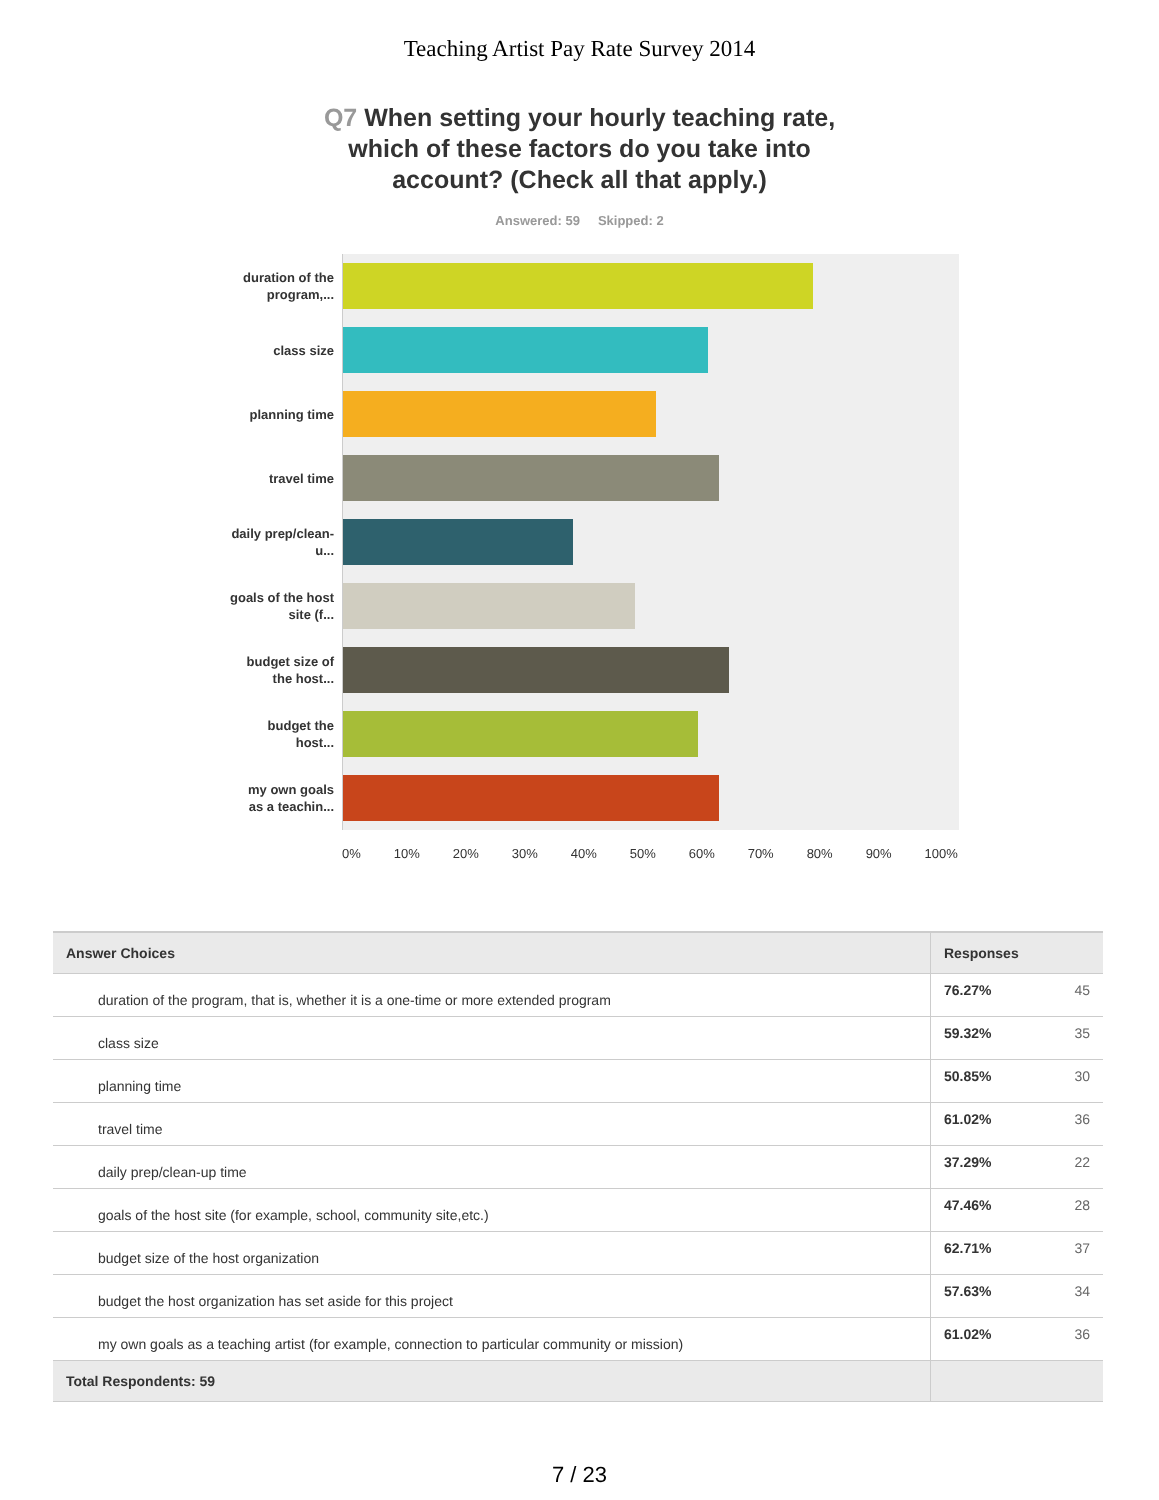Teaching Artist Pay Rate Survey 2014
Q7 When setting your hourly teaching rate, which of these factors do you take into account? (Check all that apply.)
Answered: 59 Skipped: 2
duration of the program,...
class size
planning time
travel time
daily prep/clean-u...
goals of the host site (f...
budget size of the host...
budget the host...
my own goals as a teachin...
0% 10% 20% 30% 40% 50% 60% 70% 80% 90% 100%
| Answer Choices | Responses | |
| --- | --- | --- |
| duration of the program, that is, whether it is a one-time or more extended program | 76.27% | 45 |
| class size | 59.32% | 35 |
| planning time | 50.85% | 30 |
| travel time | 61.02% | 36 |
| daily prep/clean-up time | 37.29% | 22 |
| goals of the host site (for example, school, community site,etc.) | 47.46% | 28 |
| budget size of the host organization | 62.71% | 37 |
| budget the host organization has set aside for this project | 57.63% | 34 |
| my own goals as a teaching artist (for example, connection to particular community or mission) | 61.02% | 36 |
| Total Respondents: 59 | | |
7 / 23